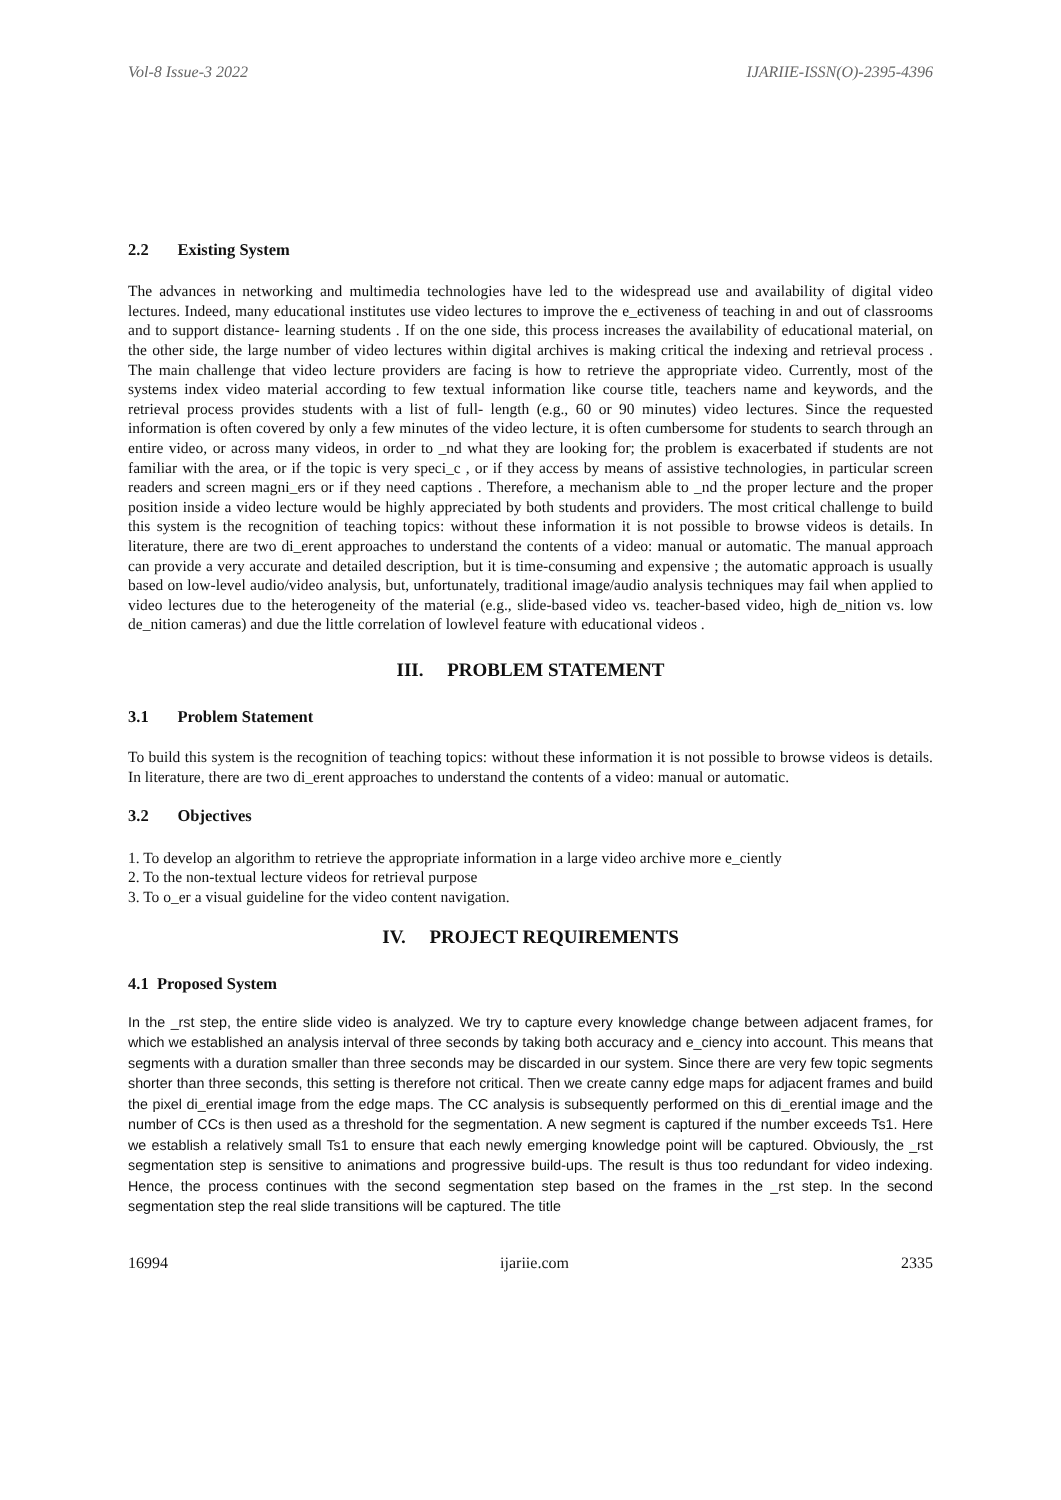Vol-8 Issue-3 2022 IJARIIE-ISSN(O)-2395-4396
2.2 Existing System
The advances in networking and multimedia technologies have led to the widespread use and availability of digital video lectures. Indeed, many educational institutes use video lectures to improve the e_ectiveness of teaching in and out of classrooms and to support distance- learning students . If on the one side, this process increases the availability of educational material, on the other side, the large number of video lectures within digital archives is making critical the indexing and retrieval process . The main challenge that video lecture providers are facing is how to retrieve the appropriate video. Currently, most of the systems index video material according to few textual information like course title, teachers name and keywords, and the retrieval process provides students with a list of full- length (e.g., 60 or 90 minutes) video lectures. Since the requested information is often covered by only a few minutes of the video lecture, it is often cumbersome for students to search through an entire video, or across many videos, in order to _nd what they are looking for; the problem is exacerbated if students are not familiar with the area, or if the topic is very speci_c , or if they access by means of assistive technologies, in particular screen readers and screen magni_ers or if they need captions . Therefore, a mechanism able to _nd the proper lecture and the proper position inside a video lecture would be highly appreciated by both students and providers. The most critical challenge to build this system is the recognition of teaching topics: without these information it is not possible to browse videos is details. In literature, there are two di_erent approaches to understand the contents of a video: manual or automatic. The manual approach can provide a very accurate and detailed description, but it is time-consuming and expensive ; the automatic approach is usually based on low-level audio/video analysis, but, unfortunately, traditional image/audio analysis techniques may fail when applied to video lectures due to the heterogeneity of the material (e.g., slide-based video vs. teacher-based video, high de_nition vs. low de_nition cameras) and due the little correlation of lowlevel feature with educational videos .
III. PROBLEM STATEMENT
3.1 Problem Statement
To build this system is the recognition of teaching topics: without these information it is not possible to browse videos is details. In literature, there are two di_erent approaches to understand the contents of a video: manual or automatic.
3.2 Objectives
1. To develop an algorithm to retrieve the appropriate information in a large video archive more e_ciently
2. To the non-textual lecture videos for retrieval purpose
3. To o_er a visual guideline for the video content navigation.
IV. PROJECT REQUIREMENTS
4.1 Proposed System
In the _rst step, the entire slide video is analyzed. We try to capture every knowledge change between adjacent frames, for which we established an analysis interval of three seconds by taking both accuracy and e_ciency into account. This means that segments with a duration smaller than three seconds may be discarded in our system. Since there are very few topic segments shorter than three seconds, this setting is therefore not critical. Then we create canny edge maps for adjacent frames and build the pixel di_erential image from the edge maps. The CC analysis is subsequently performed on this di_erential image and the number of CCs is then used as a threshold for the segmentation. A new segment is captured if the number exceeds Ts1. Here we establish a relatively small Ts1 to ensure that each newly emerging knowledge point will be captured. Obviously, the _rst segmentation step is sensitive to animations and progressive build-ups. The result is thus too redundant for video indexing. Hence, the process continues with the second segmentation step based on the frames in the _rst step. In the second segmentation step the real slide transitions will be captured. The title
16994 ijariie.com 2335